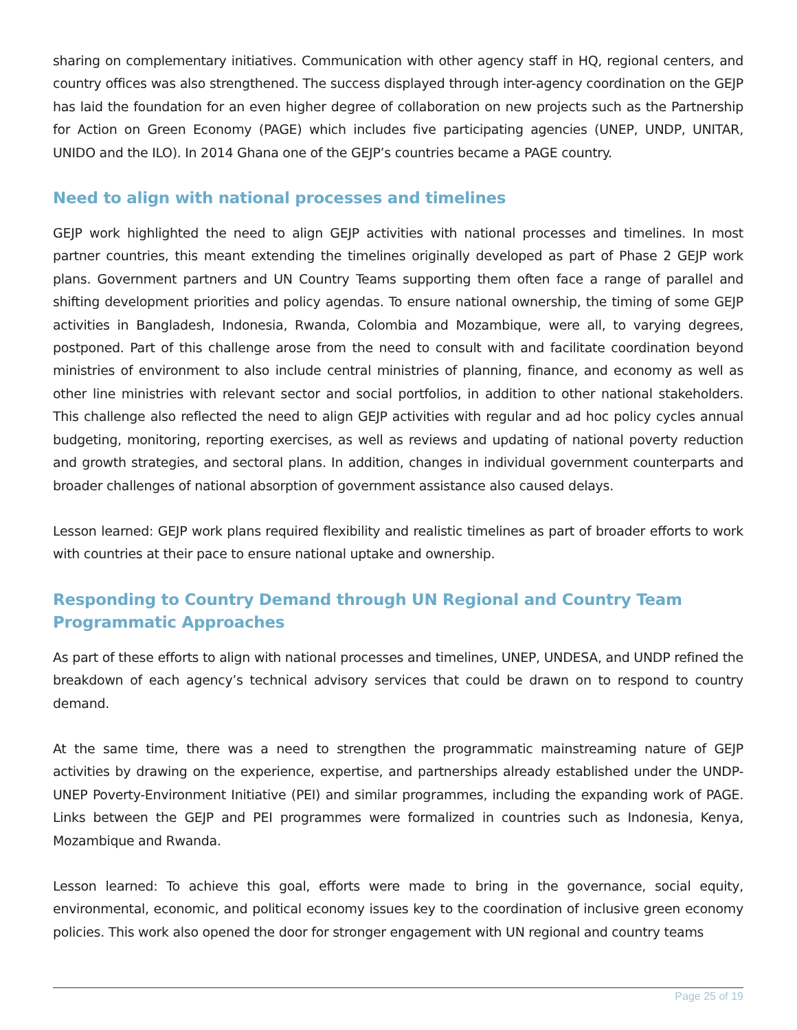sharing on complementary initiatives. Communication with other agency staff in HQ, regional centers, and country offices was also strengthened. The success displayed through inter-agency coordination on the GEJP has laid the foundation for an even higher degree of collaboration on new projects such as the Partnership for Action on Green Economy (PAGE) which includes five participating agencies (UNEP, UNDP, UNITAR, UNIDO and the ILO). In 2014 Ghana one of the GEJP’s countries became a PAGE country.
Need to align with national processes and timelines
GEJP work highlighted the need to align GEJP activities with national processes and timelines. In most partner countries, this meant extending the timelines originally developed as part of Phase 2 GEJP work plans. Government partners and UN Country Teams supporting them often face a range of parallel and shifting development priorities and policy agendas. To ensure national ownership, the timing of some GEJP activities in Bangladesh, Indonesia, Rwanda, Colombia and Mozambique, were all, to varying degrees, postponed. Part of this challenge arose from the need to consult with and facilitate coordination beyond ministries of environment to also include central ministries of planning, finance, and economy as well as other line ministries with relevant sector and social portfolios, in addition to other national stakeholders. This challenge also reflected the need to align GEJP activities with regular and ad hoc policy cycles annual budgeting, monitoring, reporting exercises, as well as reviews and updating of national poverty reduction and growth strategies, and sectoral plans. In addition, changes in individual government counterparts and broader challenges of national absorption of government assistance also caused delays.
Lesson learned: GEJP work plans required flexibility and realistic timelines as part of broader efforts to work with countries at their pace to ensure national uptake and ownership.
Responding to Country Demand through UN Regional and Country Team Programmatic Approaches
As part of these efforts to align with national processes and timelines, UNEP, UNDESA, and UNDP refined the breakdown of each agency’s technical advisory services that could be drawn on to respond to country demand.
At the same time, there was a need to strengthen the programmatic mainstreaming nature of GEJP activities by drawing on the experience, expertise, and partnerships already established under the UNDP-UNEP Poverty-Environment Initiative (PEI) and similar programmes, including the expanding work of PAGE. Links between the GEJP and PEI programmes were formalized in countries such as Indonesia, Kenya, Mozambique and Rwanda.
Lesson learned: To achieve this goal, efforts were made to bring in the governance, social equity, environmental, economic, and political economy issues key to the coordination of inclusive green economy policies. This work also opened the door for stronger engagement with UN regional and country teams
Page 25 of 19